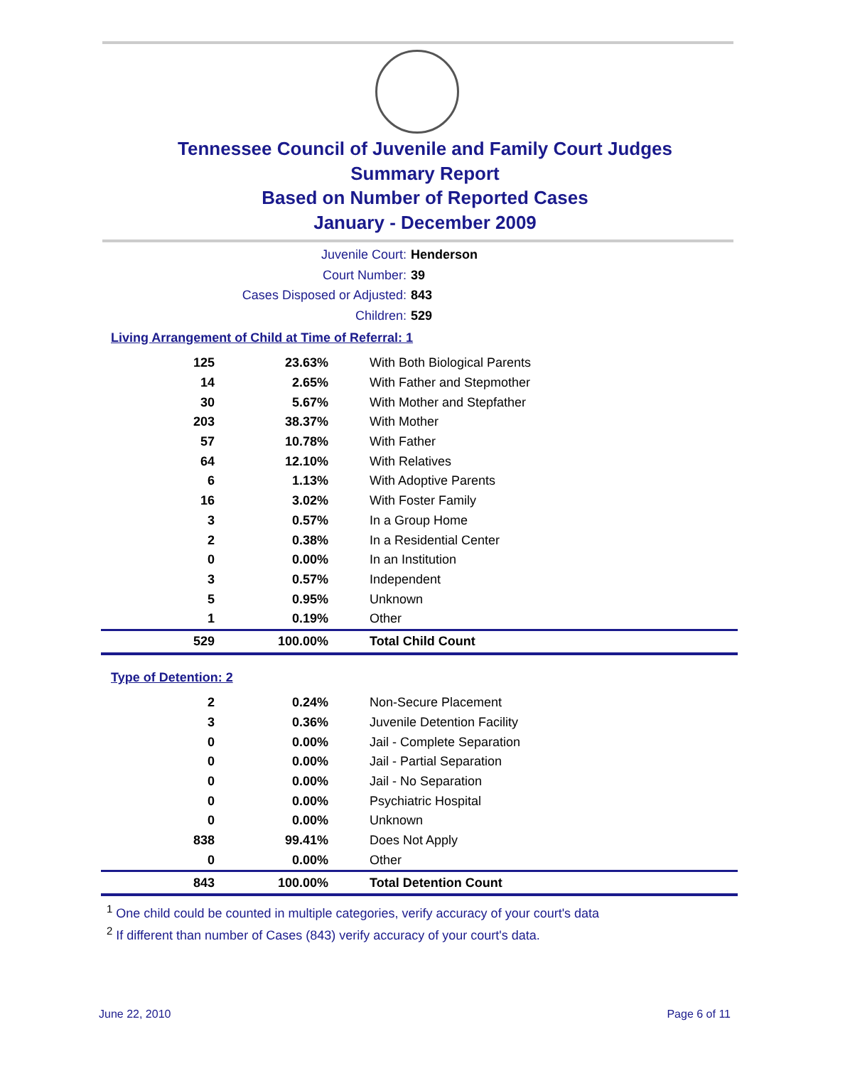Tennessee Council of Juvenile and Family Court Judges
Summary Report
Based on Number of Reported Cases
January - December 2009
Juvenile Court: Henderson
Court Number: 39
Cases Disposed or Adjusted: 843
Children: 529
Living Arrangement of Child at Time of Referral: 1
| 125 | 23.63% | With Both Biological Parents |
| 14 | 2.65% | With Father and Stepmother |
| 30 | 5.67% | With Mother and Stepfather |
| 203 | 38.37% | With Mother |
| 57 | 10.78% | With Father |
| 64 | 12.10% | With Relatives |
| 6 | 1.13% | With Adoptive Parents |
| 16 | 3.02% | With Foster Family |
| 3 | 0.57% | In a Group Home |
| 2 | 0.38% | In a Residential Center |
| 0 | 0.00% | In an Institution |
| 3 | 0.57% | Independent |
| 5 | 0.95% | Unknown |
| 1 | 0.19% | Other |
| 529 | 100.00% | Total Child Count |
Type of Detention: 2
| 2 | 0.24% | Non-Secure Placement |
| 3 | 0.36% | Juvenile Detention Facility |
| 0 | 0.00% | Jail - Complete Separation |
| 0 | 0.00% | Jail - Partial Separation |
| 0 | 0.00% | Jail - No Separation |
| 0 | 0.00% | Psychiatric Hospital |
| 0 | 0.00% | Unknown |
| 838 | 99.41% | Does Not Apply |
| 0 | 0.00% | Other |
| 843 | 100.00% | Total Detention Count |
<sup>1</sup> One child could be counted in multiple categories, verify accuracy of your court's data
<sup>2</sup> If different than number of Cases (843) verify accuracy of your court's data.
June 22, 2010 Page 6 of 11